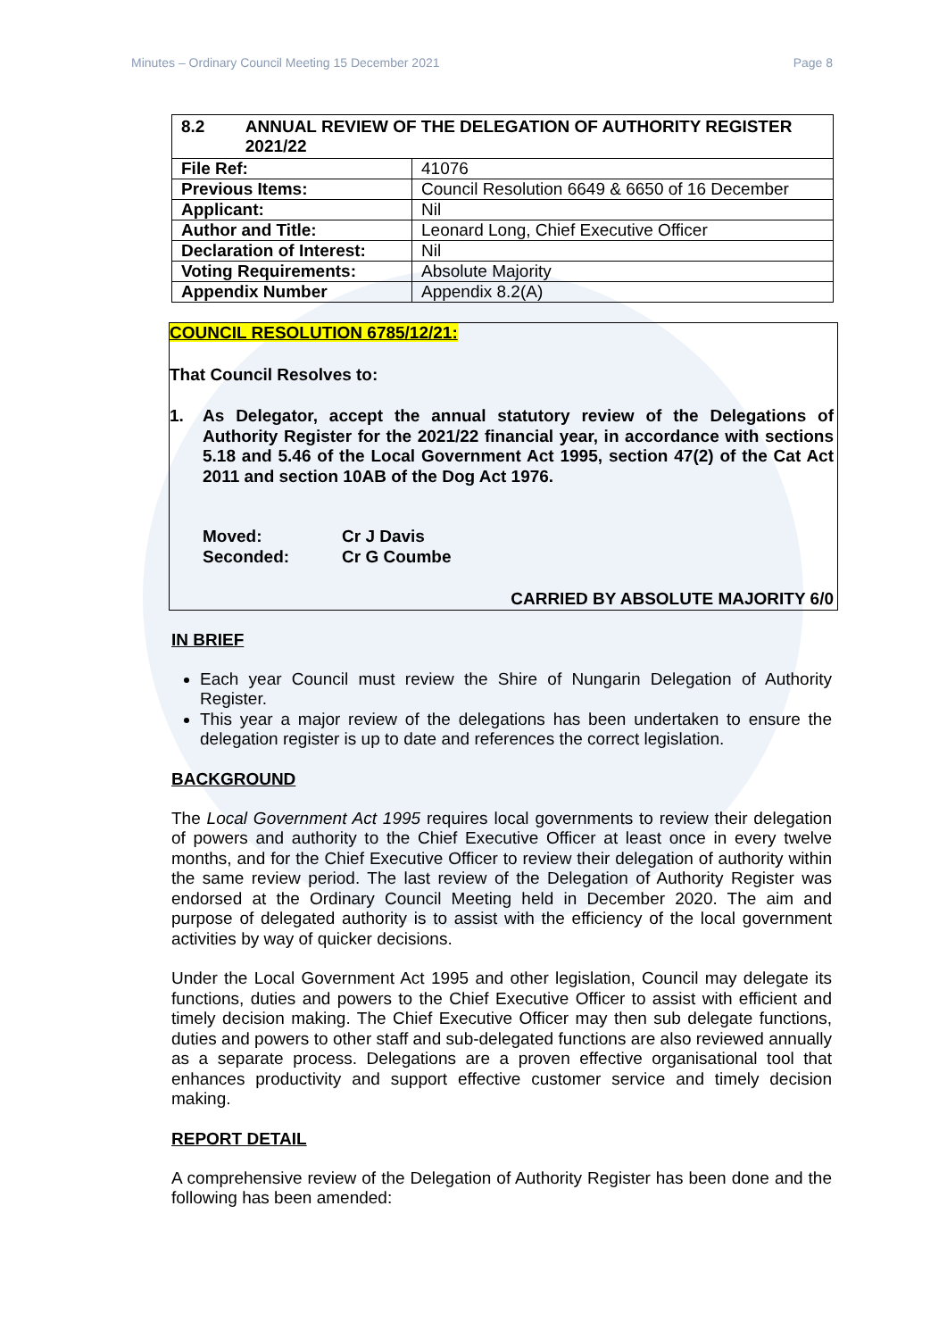Minutes – Ordinary Council Meeting 15 December 2021 Page 8
| 8.2 ANNUAL REVIEW OF THE DELEGATION OF AUTHORITY REGISTER 2021/22 | |
| File Ref: | 41076 |
| Previous Items: | Council Resolution 6649 & 6650 of 16 December |
| Applicant: | Nil |
| Author and Title: | Leonard Long, Chief Executive Officer |
| Declaration of Interest: | Nil |
| Voting Requirements: | Absolute Majority |
| Appendix Number | Appendix 8.2(A) |
COUNCIL RESOLUTION 6785/12/21:
That Council Resolves to:
1.
As Delegator, accept the annual statutory review of the Delegations of Authority Register for the 2021/22 financial year, in accordance with sections 5.18 and 5.46 of the Local Government Act 1995, section 47(2) of the Cat Act 2011 and section 10AB of the Dog Act 1976.
Moved: Cr J Davis
Seconded: Cr G Coumbe
CARRIED BY ABSOLUTE MAJORITY 6/0
IN BRIEF
Each year Council must review the Shire of Nungarin Delegation of Authority Register.
This year a major review of the delegations has been undertaken to ensure the delegation register is up to date and references the correct legislation.
BACKGROUND
The Local Government Act 1995 requires local governments to review their delegation of powers and authority to the Chief Executive Officer at least once in every twelve months, and for the Chief Executive Officer to review their delegation of authority within the same review period. The last review of the Delegation of Authority Register was endorsed at the Ordinary Council Meeting held in December 2020. The aim and purpose of delegated authority is to assist with the efficiency of the local government activities by way of quicker decisions.
Under the Local Government Act 1995 and other legislation, Council may delegate its functions, duties and powers to the Chief Executive Officer to assist with efficient and timely decision making. The Chief Executive Officer may then sub delegate functions, duties and powers to other staff and sub-delegated functions are also reviewed annually as a separate process. Delegations are a proven effective organisational tool that enhances productivity and support effective customer service and timely decision making.
REPORT DETAIL
A comprehensive review of the Delegation of Authority Register has been done and the following has been amended: